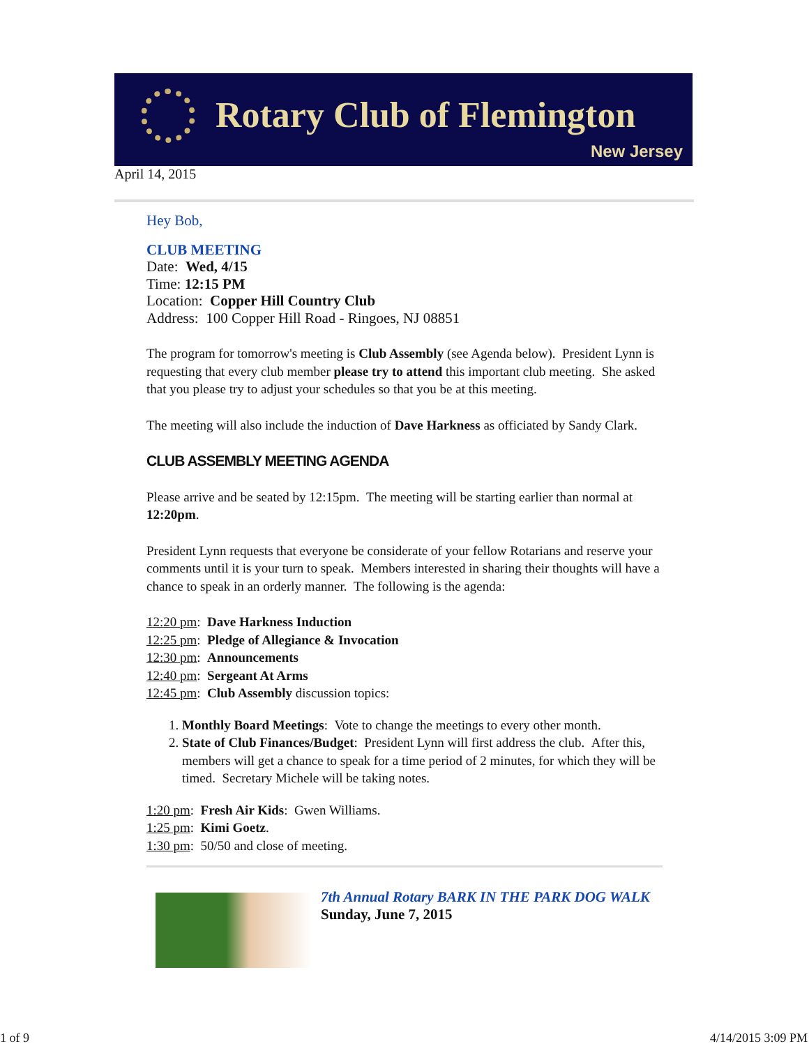Rotary Club of Flemington
New Jersey
April 14, 2015
Hey Bob,
CLUB MEETING
Date: Wed, 4/15
Time: 12:15 PM
Location: Copper Hill Country Club
Address: 100 Copper Hill Road - Ringoes, NJ 08851
The program for tomorrow's meeting is Club Assembly (see Agenda below). President Lynn is requesting that every club member please try to attend this important club meeting. She asked that you please try to adjust your schedules so that you be at this meeting.
The meeting will also include the induction of Dave Harkness as officiated by Sandy Clark.
CLUB ASSEMBLY MEETING AGENDA
Please arrive and be seated by 12:15pm. The meeting will be starting earlier than normal at 12:20pm.
President Lynn requests that everyone be considerate of your fellow Rotarians and reserve your comments until it is your turn to speak. Members interested in sharing their thoughts will have a chance to speak in an orderly manner. The following is the agenda:
12:20 pm: Dave Harkness Induction
12:25 pm: Pledge of Allegiance & Invocation
12:30 pm: Announcements
12:40 pm: Sergeant At Arms
12:45 pm: Club Assembly discussion topics:
1. Monthly Board Meetings: Vote to change the meetings to every other month.
2. State of Club Finances/Budget: President Lynn will first address the club. After this, members will get a chance to speak for a time period of 2 minutes, for which they will be timed. Secretary Michele will be taking notes.
1:20 pm: Fresh Air Kids: Gwen Williams.
1:25 pm: Kimi Goetz.
1:30 pm: 50/50 and close of meeting.
7th Annual Rotary BARK IN THE PARK DOG WALK
Sunday, June 7, 2015
1 of 9 4/14/2015 3:09 PM